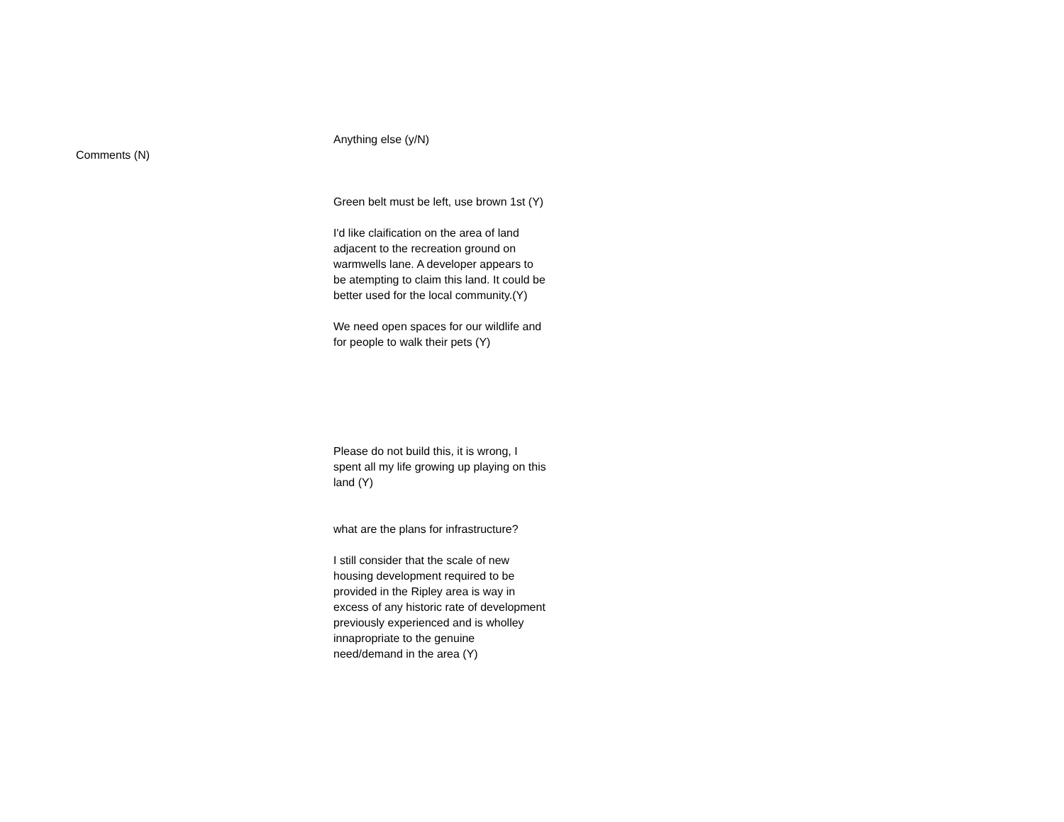Comments (N)
Anything else (y/N)
Green belt must be left, use brown 1st (Y)
I'd like claification on the area of land adjacent to the recreation ground on warmwells lane. A developer appears to be atempting to claim this land. It could be better used for the local community.(Y)
We need open spaces for our wildlife and for people to walk their pets (Y)
Please do not build this, it is wrong, I spent all my life growing up playing on this land (Y)
what are the plans for infrastructure?
I still consider that the scale of new housing development required to be provided in the Ripley area is way in excess of any historic rate of development previously experienced and is wholley innapropriate to the genuine need/demand in the area (Y)